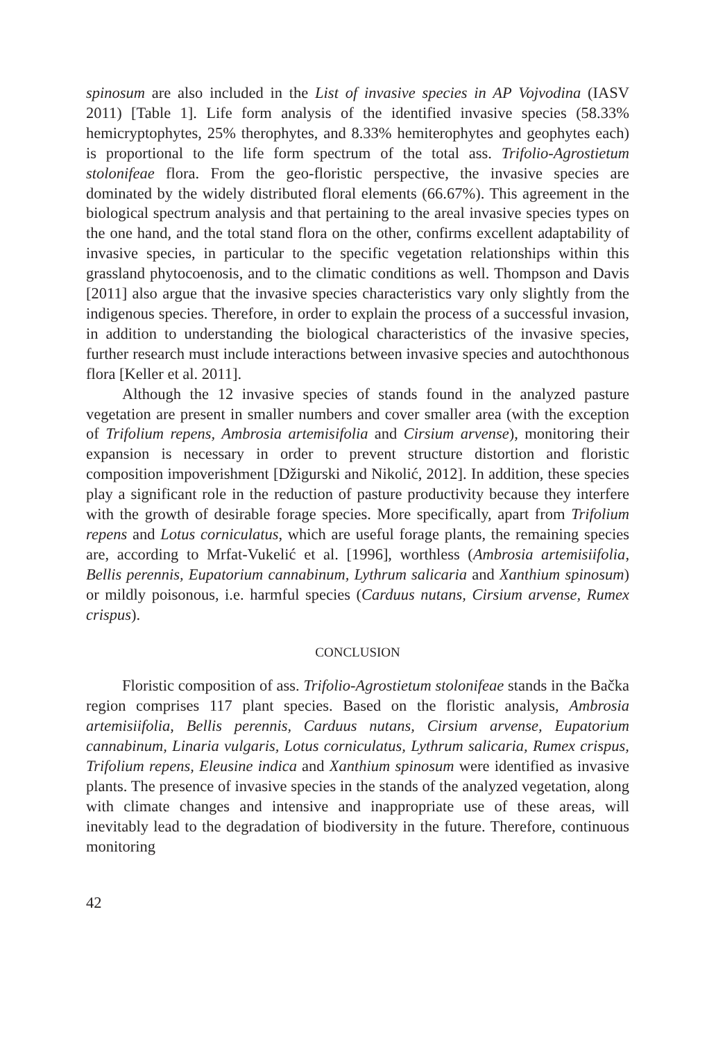spinosum are also included in the List of invasive species in AP Vojvodina (IASV 2011) [Table 1]. Life form analysis of the identified invasive species (58.33% hemicryptophytes, 25% therophytes, and 8.33% hemiterophytes and geophytes each) is proportional to the life form spectrum of the total ass. Trifolio-Agrostietum stolonifeae flora. From the geo-floristic perspective, the invasive species are dominated by the widely distributed floral elements (66.67%). This agreement in the biological spectrum analysis and that pertaining to the areal invasive species types on the one hand, and the total stand flora on the other, confirms excellent adaptability of invasive species, in particular to the specific vegetation relationships within this grassland phytocoenosis, and to the climatic conditions as well. Thompson and Davis [2011] also argue that the invasive species characteristics vary only slightly from the indigenous species. Therefore, in order to explain the process of a successful invasion, in addition to understanding the biological characteristics of the invasive species, further research must include interactions between invasive species and autochthonous flora [Keller et al. 2011].
Although the 12 invasive species of stands found in the analyzed pasture vegetation are present in smaller numbers and cover smaller area (with the exception of Trifolium repens, Ambrosia artemisifolia and Cirsium arvense), monitoring their expansion is necessary in order to prevent structure distortion and floristic composition impoverishment [Džigurski and Nikolić, 2012]. In addition, these species play a significant role in the reduction of pasture productivity because they interfere with the growth of desirable forage species. More specifically, apart from Trifolium repens and Lotus corniculatus, which are useful forage plants, the remaining species are, according to Mrfat-Vukelić et al. [1996], worthless (Ambrosia artemisiifolia, Bellis perennis, Eupatorium cannabinum, Lythrum salicaria and Xanthium spinosum) or mildly poisonous, i.e. harmful species (Carduus nutans, Cirsium arvense, Rumex crispus).
CONCLUSION
Floristic composition of ass. Trifolio-Agrostietum stolonifeae stands in the Bačka region comprises 117 plant species. Based on the floristic analysis, Ambrosia artemisiifolia, Bellis perennis, Carduus nutans, Cirsium arvense, Eupatorium cannabinum, Linaria vulgaris, Lotus corniculatus, Lythrum salicaria, Rumex crispus, Trifolium repens, Eleusine indica and Xanthium spinosum were identified as invasive plants. The presence of invasive species in the stands of the analyzed vegetation, along with climate changes and intensive and inappropriate use of these areas, will inevitably lead to the degradation of biodiversity in the future. Therefore, continuous monitoring
42